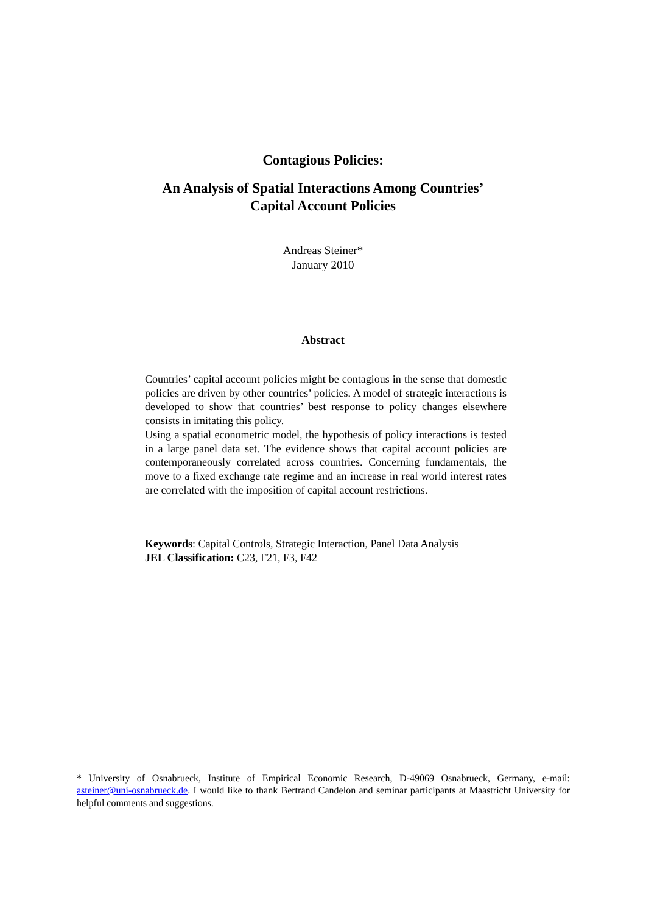Contagious Policies:
An Analysis of Spatial Interactions Among Countries’
Capital Account Policies
Andreas Steiner*
January 2010
Abstract
Countries’ capital account policies might be contagious in the sense that domestic policies are driven by other countries’ policies. A model of strategic interactions is developed to show that countries’ best response to policy changes elsewhere consists in imitating this policy.
Using a spatial econometric model, the hypothesis of policy interactions is tested in a large panel data set. The evidence shows that capital account policies are contemporaneously correlated across countries. Concerning fundamentals, the move to a fixed exchange rate regime and an increase in real world interest rates are correlated with the imposition of capital account restrictions.
Keywords: Capital Controls, Strategic Interaction, Panel Data Analysis
JEL Classification: C23, F21, F3, F42
* University of Osnabrueck, Institute of Empirical Economic Research, D-49069 Osnabrueck, Germany, e-mail: asteiner@uni-osnabrueck.de. I would like to thank Bertrand Candelon and seminar participants at Maastricht University for helpful comments and suggestions.